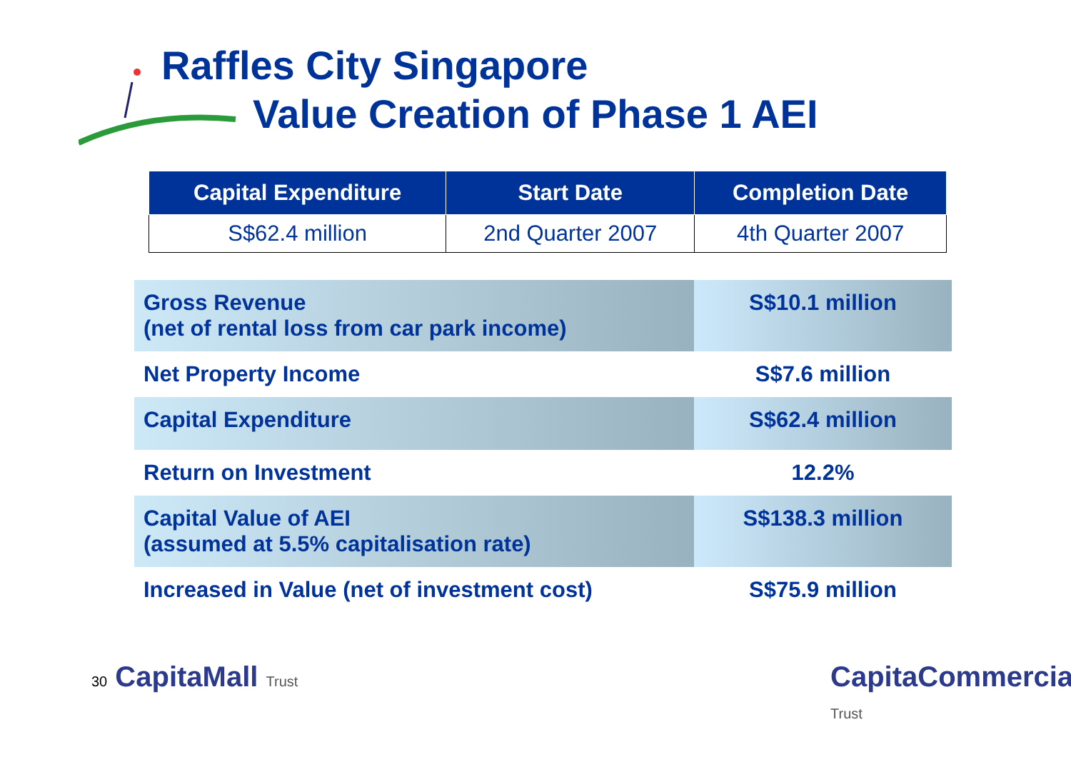Raffles City Singapore
Value Creation of Phase 1 AEI
| Capital Expenditure | Start Date | Completion Date |
| --- | --- | --- |
| S$62.4 million | 2nd Quarter 2007 | 4th Quarter 2007 |
| Gross Revenue (net of rental loss from car park income) | S$10.1 million |
| Net Property Income | S$7.6 million |
| Capital Expenditure | S$62.4 million |
| Return on Investment | 12.2% |
| Capital Value of AEI (assumed at 5.5% capitalisation rate) | S$138.3 million |
| Increased in Value (net of investment cost) | S$75.9 million |
30 CapitaMall Trust CapitaCommercial Trust